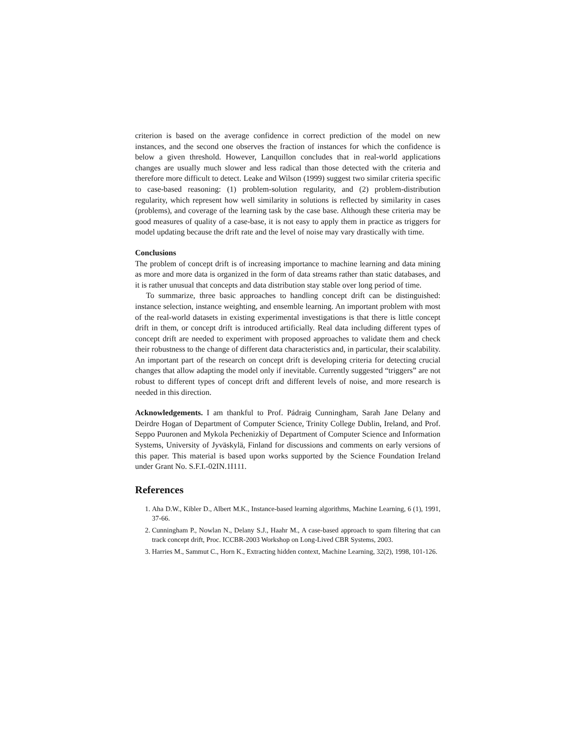criterion is based on the average confidence in correct prediction of the model on new instances, and the second one observes the fraction of instances for which the confidence is below a given threshold. However, Lanquillon concludes that in real-world applications changes are usually much slower and less radical than those detected with the criteria and therefore more difficult to detect. Leake and Wilson (1999) suggest two similar criteria specific to case-based reasoning: (1) problem-solution regularity, and (2) problem-distribution regularity, which represent how well similarity in solutions is reflected by similarity in cases (problems), and coverage of the learning task by the case base. Although these criteria may be good measures of quality of a case-base, it is not easy to apply them in practice as triggers for model updating because the drift rate and the level of noise may vary drastically with time.
Conclusions
The problem of concept drift is of increasing importance to machine learning and data mining as more and more data is organized in the form of data streams rather than static databases, and it is rather unusual that concepts and data distribution stay stable over long period of time.
To summarize, three basic approaches to handling concept drift can be distinguished: instance selection, instance weighting, and ensemble learning. An important problem with most of the real-world datasets in existing experimental investigations is that there is little concept drift in them, or concept drift is introduced artificially. Real data including different types of concept drift are needed to experiment with proposed approaches to validate them and check their robustness to the change of different data characteristics and, in particular, their scalability. An important part of the research on concept drift is developing criteria for detecting crucial changes that allow adapting the model only if inevitable. Currently suggested “triggers” are not robust to different types of concept drift and different levels of noise, and more research is needed in this direction.
Acknowledgements. I am thankful to Prof. Pádraig Cunningham, Sarah Jane Delany and Deirdre Hogan of Department of Computer Science, Trinity College Dublin, Ireland, and Prof. Seppo Puuronen and Mykola Pechenizkiy of Department of Computer Science and Information Systems, University of Jyväskylä, Finland for discussions and comments on early versions of this paper. This material is based upon works supported by the Science Foundation Ireland under Grant No. S.F.I.-02IN.1I111.
References
1. Aha D.W., Kibler D., Albert M.K., Instance-based learning algorithms, Machine Learning, 6 (1), 1991, 37-66.
2. Cunningham P., Nowlan N., Delany S.J., Haahr M., A case-based approach to spam filtering that can track concept drift, Proc. ICCBR-2003 Workshop on Long-Lived CBR Systems, 2003.
3. Harries M., Sammut C., Horn K., Extracting hidden context, Machine Learning, 32(2), 1998, 101-126.